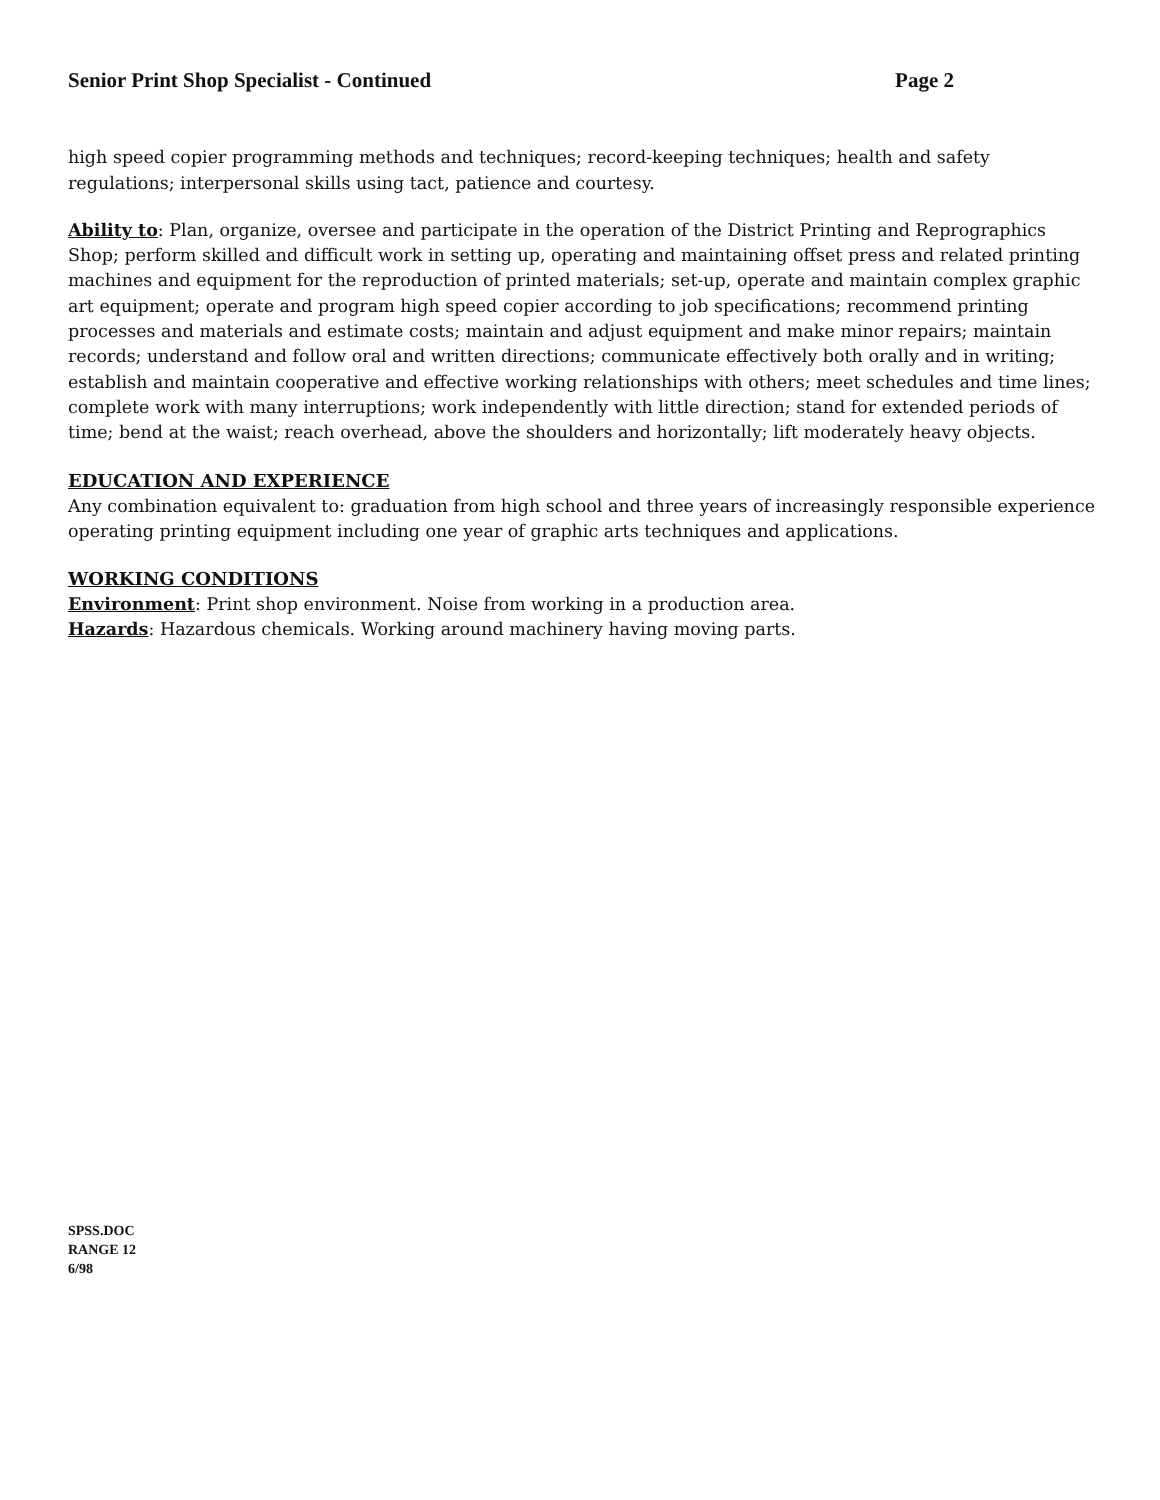Senior Print Shop Specialist - Continued Page 2
high speed copier programming methods and techniques; record-keeping techniques; health and safety regulations; interpersonal skills using tact, patience and courtesy.
Ability to: Plan, organize, oversee and participate in the operation of the District Printing and Reprographics Shop; perform skilled and difficult work in setting up, operating and maintaining offset press and related printing machines and equipment for the reproduction of printed materials; set-up, operate and maintain complex graphic art equipment; operate and program high speed copier according to job specifications; recommend printing processes and materials and estimate costs; maintain and adjust equipment and make minor repairs; maintain records; understand and follow oral and written directions; communicate effectively both orally and in writing; establish and maintain cooperative and effective working relationships with others; meet schedules and time lines; complete work with many interruptions; work independently with little direction; stand for extended periods of time; bend at the waist; reach overhead, above the shoulders and horizontally; lift moderately heavy objects.
EDUCATION AND EXPERIENCE
Any combination equivalent to: graduation from high school and three years of increasingly responsible experience operating printing equipment including one year of graphic arts techniques and applications.
WORKING CONDITIONS
Environment: Print shop environment. Noise from working in a production area.
Hazards: Hazardous chemicals. Working around machinery having moving parts.
SPSS.DOC
RANGE 12
6/98